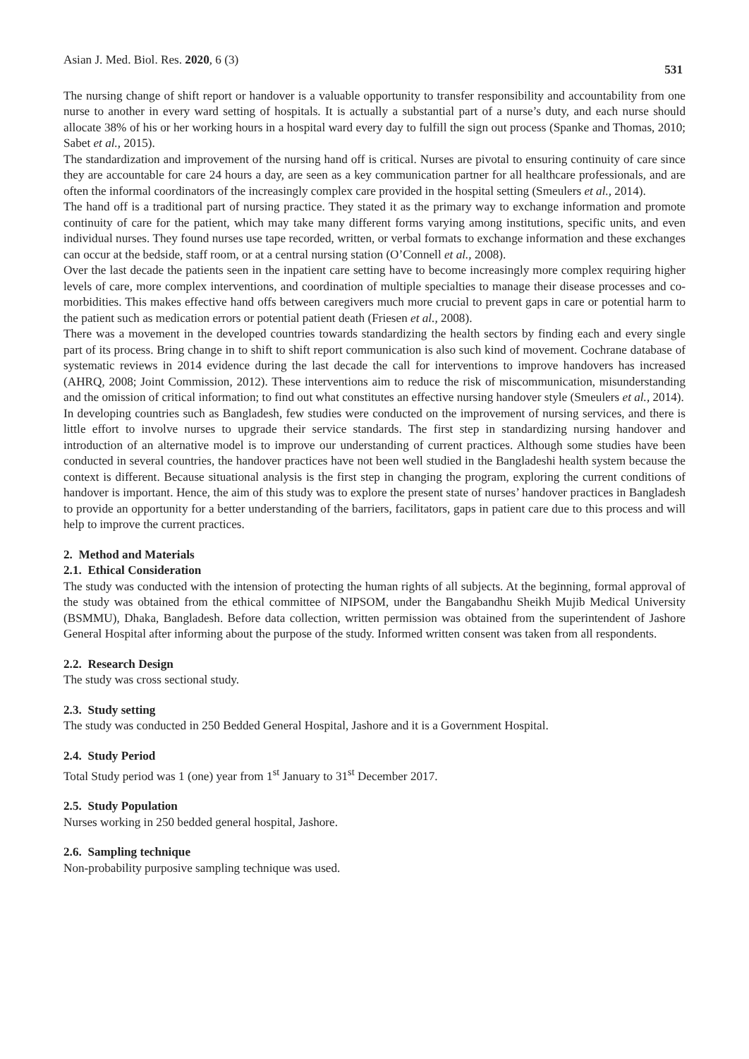Asian J. Med. Biol. Res. 2020, 6 (3) 531
The nursing change of shift report or handover is a valuable opportunity to transfer responsibility and accountability from one nurse to another in every ward setting of hospitals. It is actually a substantial part of a nurse’s duty, and each nurse should allocate 38% of his or her working hours in a hospital ward every day to fulfill the sign out process (Spanke and Thomas, 2010; Sabet et al., 2015).
The standardization and improvement of the nursing hand off is critical. Nurses are pivotal to ensuring continuity of care since they are accountable for care 24 hours a day, are seen as a key communication partner for all healthcare professionals, and are often the informal coordinators of the increasingly complex care provided in the hospital setting (Smeulers et al., 2014).
The hand off is a traditional part of nursing practice. They stated it as the primary way to exchange information and promote continuity of care for the patient, which may take many different forms varying among institutions, specific units, and even individual nurses. They found nurses use tape recorded, written, or verbal formats to exchange information and these exchanges can occur at the bedside, staff room, or at a central nursing station (O’Connell et al., 2008).
Over the last decade the patients seen in the inpatient care setting have to become increasingly more complex requiring higher levels of care, more complex interventions, and coordination of multiple specialties to manage their disease processes and co-morbidities. This makes effective hand offs between caregivers much more crucial to prevent gaps in care or potential harm to the patient such as medication errors or potential patient death (Friesen et al., 2008).
There was a movement in the developed countries towards standardizing the health sectors by finding each and every single part of its process. Bring change in to shift to shift report communication is also such kind of movement. Cochrane database of systematic reviews in 2014 evidence during the last decade the call for interventions to improve handovers has increased (AHRQ, 2008; Joint Commission, 2012). These interventions aim to reduce the risk of miscommunication, misunderstanding and the omission of critical information; to find out what constitutes an effective nursing handover style (Smeulers et al., 2014).
In developing countries such as Bangladesh, few studies were conducted on the improvement of nursing services, and there is little effort to involve nurses to upgrade their service standards. The first step in standardizing nursing handover and introduction of an alternative model is to improve our understanding of current practices. Although some studies have been conducted in several countries, the handover practices have not been well studied in the Bangladeshi health system because the context is different. Because situational analysis is the first step in changing the program, exploring the current conditions of handover is important. Hence, the aim of this study was to explore the present state of nurses’ handover practices in Bangladesh to provide an opportunity for a better understanding of the barriers, facilitators, gaps in patient care due to this process and will help to improve the current practices.
2. Method and Materials
2.1. Ethical Consideration
The study was conducted with the intension of protecting the human rights of all subjects. At the beginning, formal approval of the study was obtained from the ethical committee of NIPSOM, under the Bangabandhu Sheikh Mujib Medical University (BSMMU), Dhaka, Bangladesh. Before data collection, written permission was obtained from the superintendent of Jashore General Hospital after informing about the purpose of the study. Informed written consent was taken from all respondents.
2.2. Research Design
The study was cross sectional study.
2.3. Study setting
The study was conducted in 250 Bedded General Hospital, Jashore and it is a Government Hospital.
2.4. Study Period
Total Study period was 1 (one) year from 1<sup>st</sup> January to 31<sup>st</sup> December 2017.
2.5. Study Population
Nurses working in 250 bedded general hospital, Jashore.
2.6. Sampling technique
Non-probability purposive sampling technique was used.